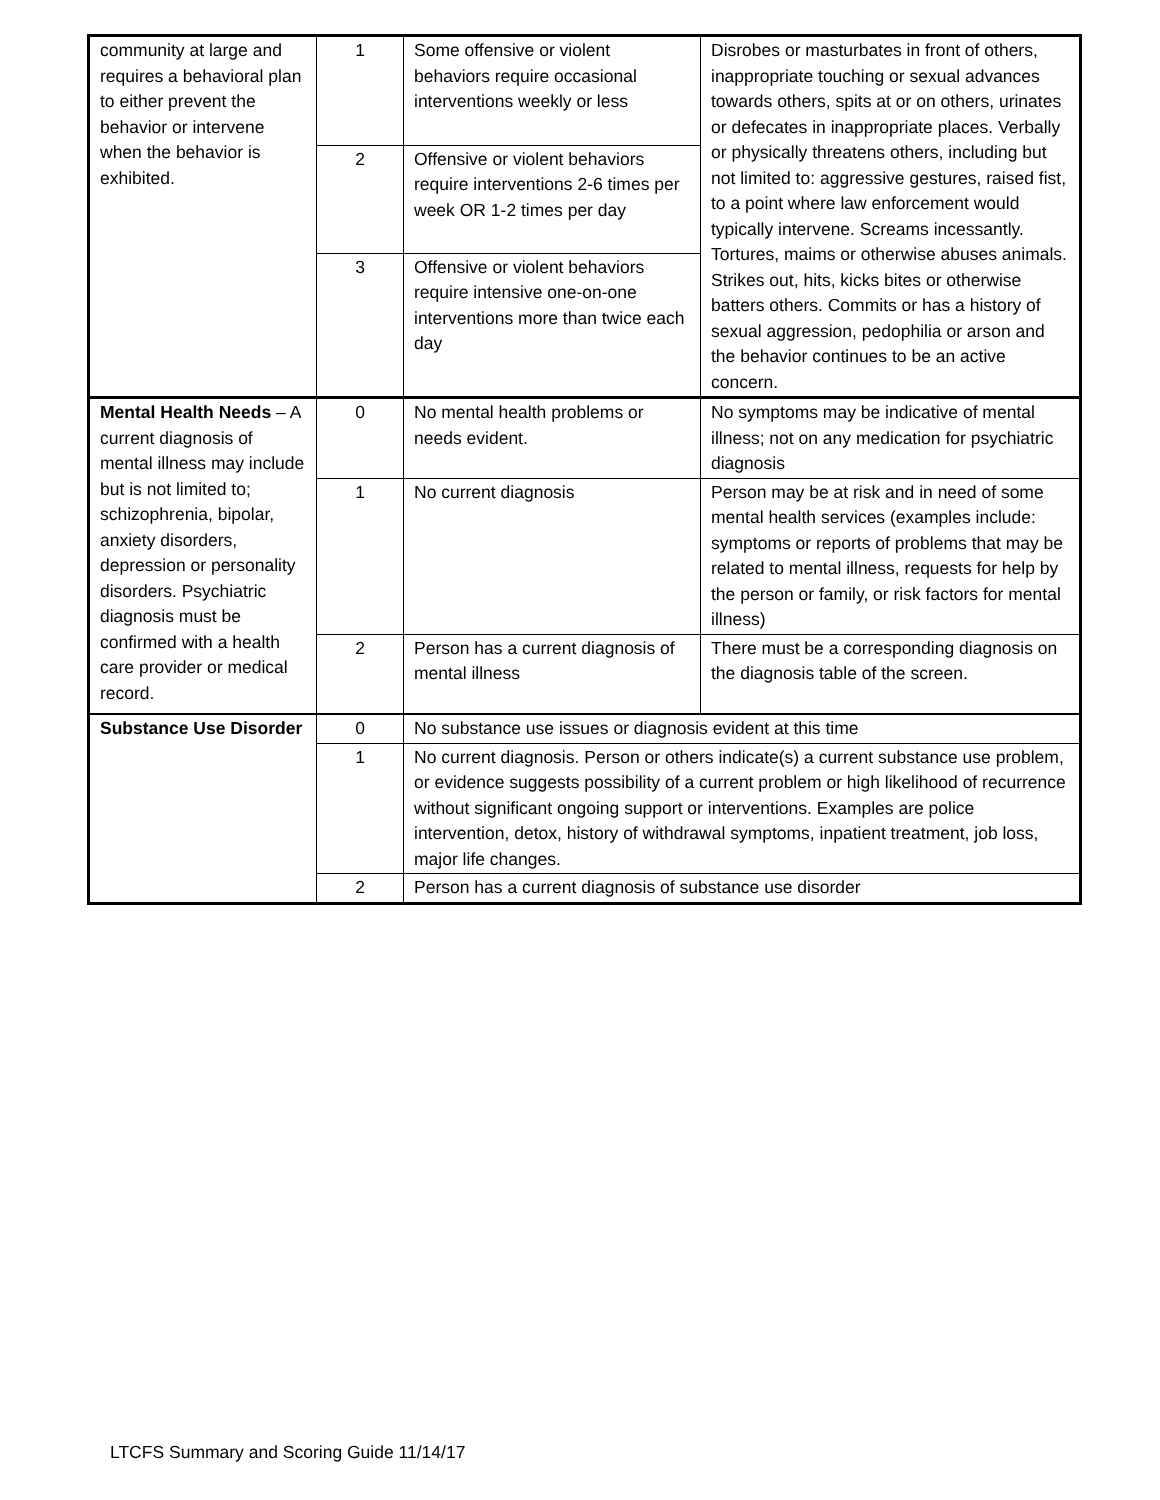| community at large and requires a behavioral plan to either prevent the behavior or intervene when the behavior is exhibited. | 1 | Some offensive or violent behaviors require occasional interventions weekly or less | Disrobes or masturbates in front of others, inappropriate touching or sexual advances towards others, spits at or on others, urinates or defecates in inappropriate places. Verbally or physically threatens others, including but not limited to: aggressive gestures, raised fist, to a point where law enforcement would typically intervene. Screams incessantly. Tortures, maims or otherwise abuses animals. Strikes out, hits, kicks bites or otherwise batters others. Commits or has a history of sexual aggression, pedophilia or arson and the behavior continues to be an active concern. |
| | 2 | Offensive or violent behaviors require interventions 2-6 times per week OR 1-2 times per day | |
| | 3 | Offensive or violent behaviors require intensive one-on-one interventions more than twice each day | |
| Mental Health Needs – A current diagnosis of mental illness may include but is not limited to; schizophrenia, bipolar, anxiety disorders, depression or personality disorders. Psychiatric diagnosis must be confirmed with a health care provider or medical record. | 0 | No mental health problems or needs evident. | No symptoms may be indicative of mental illness; not on any medication for psychiatric diagnosis |
| | 1 | No current diagnosis | Person may be at risk and in need of some mental health services (examples include: symptoms or reports of problems that may be related to mental illness, requests for help by the person or family, or risk factors for mental illness) |
| | 2 | Person has a current diagnosis of mental illness | There must be a corresponding diagnosis on the diagnosis table of the screen. |
| Substance Use Disorder | 0 | No substance use issues or diagnosis evident at this time | |
| | 1 | No current diagnosis. Person or others indicate(s) a current substance use problem, or evidence suggests possibility of a current problem or high likelihood of recurrence without significant ongoing support or interventions. Examples are police intervention, detox, history of withdrawal symptoms, inpatient treatment, job loss, major life changes. | |
| | 2 | Person has a current diagnosis of substance use disorder | |
LTCFS Summary and Scoring Guide 11/14/17